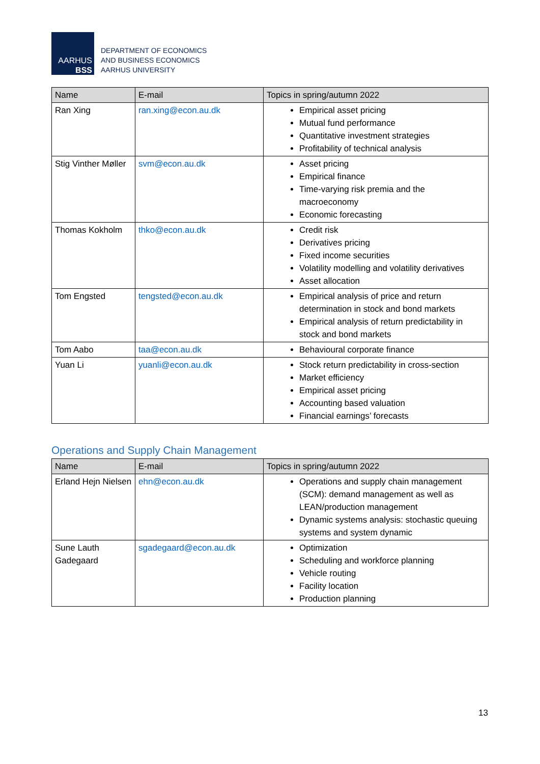AARHUS
BSS
DEPARTMENT OF ECONOMICS
AND BUSINESS ECONOMICS
AARHUS UNIVERSITY
| Name | E-mail | Topics in spring/autumn 2022 |
| --- | --- | --- |
| Ran Xing | ran.xing@econ.au.dk | Empirical asset pricing Mutual fund performance Quantitative investment strategies Profitability of technical analysis |
| Stig Vinther Møller | svm@econ.au.dk | Asset pricing Empirical finance Time-varying risk premia and the macroeconomy Economic forecasting |
| Thomas Kokholm | thko@econ.au.dk | Credit risk Derivatives pricing Fixed income securities Volatility modelling and volatility derivatives Asset allocation |
| Tom Engsted | tengsted@econ.au.dk | Empirical analysis of price and return determination in stock and bond markets Empirical analysis of return predictability in stock and bond markets |
| Tom Aabo | taa@econ.au.dk | Behavioural corporate finance |
| Yuan Li | yuanli@econ.au.dk | Stock return predictability in cross-section Market efficiency Empirical asset pricing Accounting based valuation Financial earnings’ forecasts |
Operations and Supply Chain Management
| Name | E-mail | Topics in spring/autumn 2022 |
| --- | --- | --- |
| Erland Hejn Nielsen | ehn@econ.au.dk | Operations and supply chain management (SCM): demand management as well as LEAN/production management Dynamic systems analysis: stochastic queuing systems and system dynamic |
| Sune Lauth Gadegaard | sgadegaard@econ.au.dk | Optimization Scheduling and workforce planning Vehicle routing Facility location Production planning |
13